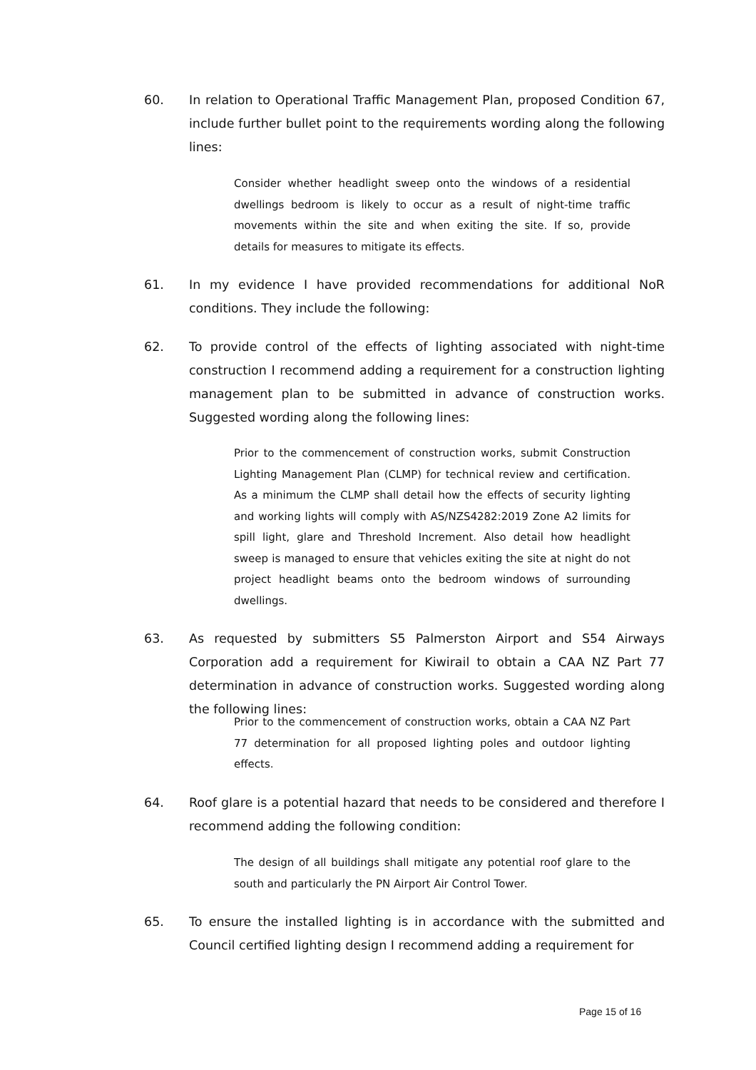60. In relation to Operational Traffic Management Plan, proposed Condition 67, include further bullet point to the requirements wording along the following lines:
Consider whether headlight sweep onto the windows of a residential dwellings bedroom is likely to occur as a result of night-time traffic movements within the site and when exiting the site. If so, provide details for measures to mitigate its effects.
61. In my evidence I have provided recommendations for additional NoR conditions. They include the following:
62. To provide control of the effects of lighting associated with night-time construction I recommend adding a requirement for a construction lighting management plan to be submitted in advance of construction works. Suggested wording along the following lines:
Prior to the commencement of construction works, submit Construction Lighting Management Plan (CLMP) for technical review and certification. As a minimum the CLMP shall detail how the effects of security lighting and working lights will comply with AS/NZS4282:2019 Zone A2 limits for spill light, glare and Threshold Increment. Also detail how headlight sweep is managed to ensure that vehicles exiting the site at night do not project headlight beams onto the bedroom windows of surrounding dwellings.
63. As requested by submitters S5 Palmerston Airport and S54 Airways Corporation add a requirement for Kiwirail to obtain a CAA NZ Part 77 determination in advance of construction works. Suggested wording along the following lines:
Prior to the commencement of construction works, obtain a CAA NZ Part 77 determination for all proposed lighting poles and outdoor lighting effects.
64. Roof glare is a potential hazard that needs to be considered and therefore I recommend adding the following condition:
The design of all buildings shall mitigate any potential roof glare to the south and particularly the PN Airport Air Control Tower.
65. To ensure the installed lighting is in accordance with the submitted and Council certified lighting design I recommend adding a requirement for
Page 15 of 16